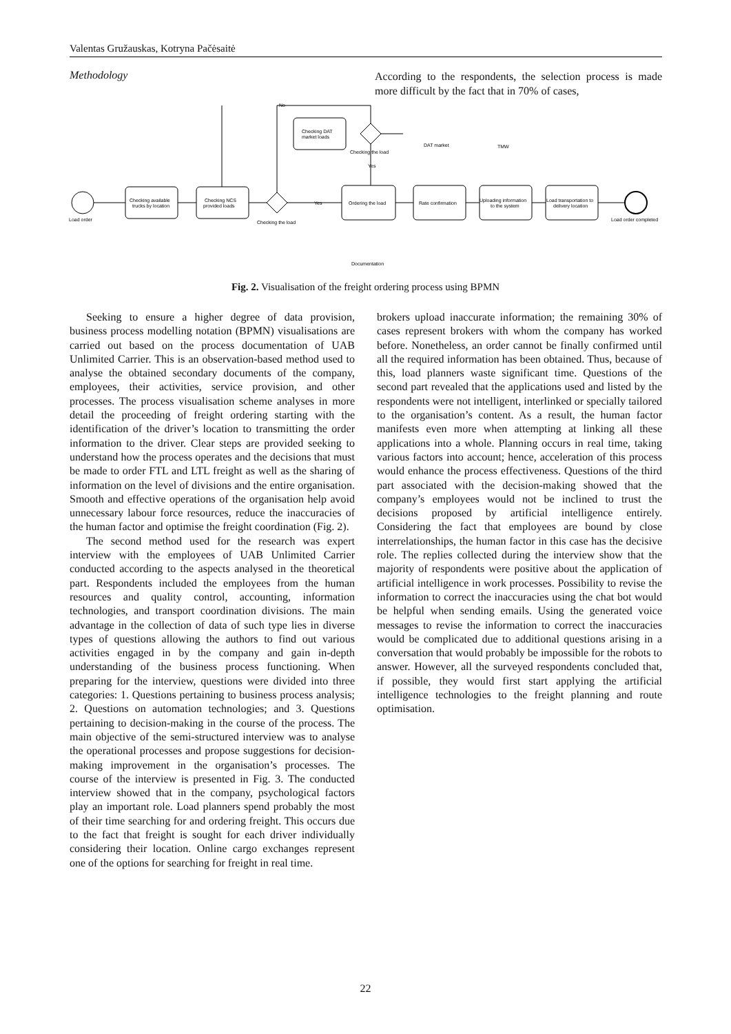Valentas Gružauskas, Kotryna Pačėsaitė
Methodology
According to the respondents, the selection process is made more difficult by the fact that in 70% of cases,
Load order
Checking available
trucks by location
Checking NCS
provided loads
Checking the load
Checking DAT
market loads
Checking the load
Ordering the load
Rate confirmation
Uploading information
to the system
Load transportation to
delivery location
Load order completed
DAT market
TMW
Documentation
Yes
Yes
No
Fig. 2. Visualisation of the freight ordering process using BPMN
Seeking to ensure a higher degree of data provision, business process modelling notation (BPMN) visualisations are carried out based on the process documentation of UAB Unlimited Carrier. This is an observation-based method used to analyse the obtained secondary documents of the company, employees, their activities, service provision, and other processes. The process visualisation scheme analyses in more detail the proceeding of freight ordering starting with the identification of the driver’s location to transmitting the order information to the driver. Clear steps are provided seeking to understand how the process operates and the decisions that must be made to order FTL and LTL freight as well as the sharing of information on the level of divisions and the entire organisation. Smooth and effective operations of the organisation help avoid unnecessary labour force resources, reduce the inaccuracies of the human factor and optimise the freight coordination (Fig. 2).
The second method used for the research was expert interview with the employees of UAB Unlimited Carrier conducted according to the aspects analysed in the theoretical part. Respondents included the employees from the human resources and quality control, accounting, information technologies, and transport coordination divisions. The main advantage in the collection of data of such type lies in diverse types of questions allowing the authors to find out various activities engaged in by the company and gain in-depth understanding of the business process functioning. When preparing for the interview, questions were divided into three categories: 1. Questions pertaining to business process analysis; 2. Questions on automation technologies; and 3. Questions pertaining to decision-making in the course of the process. The main objective of the semi-structured interview was to analyse the operational processes and propose suggestions for decision-making improvement in the organisation’s processes. The course of the interview is presented in Fig. 3. The conducted interview showed that in the company, psychological factors play an important role. Load planners spend probably the most of their time searching for and ordering freight. This occurs due to the fact that freight is sought for each driver individually considering their location. Online cargo exchanges represent one of the options for searching for freight in real time.
brokers upload inaccurate information; the remaining 30% of cases represent brokers with whom the company has worked before. Nonetheless, an order cannot be finally confirmed until all the required information has been obtained. Thus, because of this, load planners waste significant time. Questions of the second part revealed that the applications used and listed by the respondents were not intelligent, interlinked or specially tailored to the organisation’s content. As a result, the human factor manifests even more when attempting at linking all these applications into a whole. Planning occurs in real time, taking various factors into account; hence, acceleration of this process would enhance the process effectiveness. Questions of the third part associated with the decision-making showed that the company’s employees would not be inclined to trust the decisions proposed by artificial intelligence entirely. Considering the fact that employees are bound by close interrelationships, the human factor in this case has the decisive role. The replies collected during the interview show that the majority of respondents were positive about the application of artificial intelligence in work processes. Possibility to revise the information to correct the inaccuracies using the chat bot would be helpful when sending emails. Using the generated voice messages to revise the information to correct the inaccuracies would be complicated due to additional questions arising in a conversation that would probably be impossible for the robots to answer. However, all the surveyed respondents concluded that, if possible, they would first start applying the artificial intelligence technologies to the freight planning and route optimisation.
22